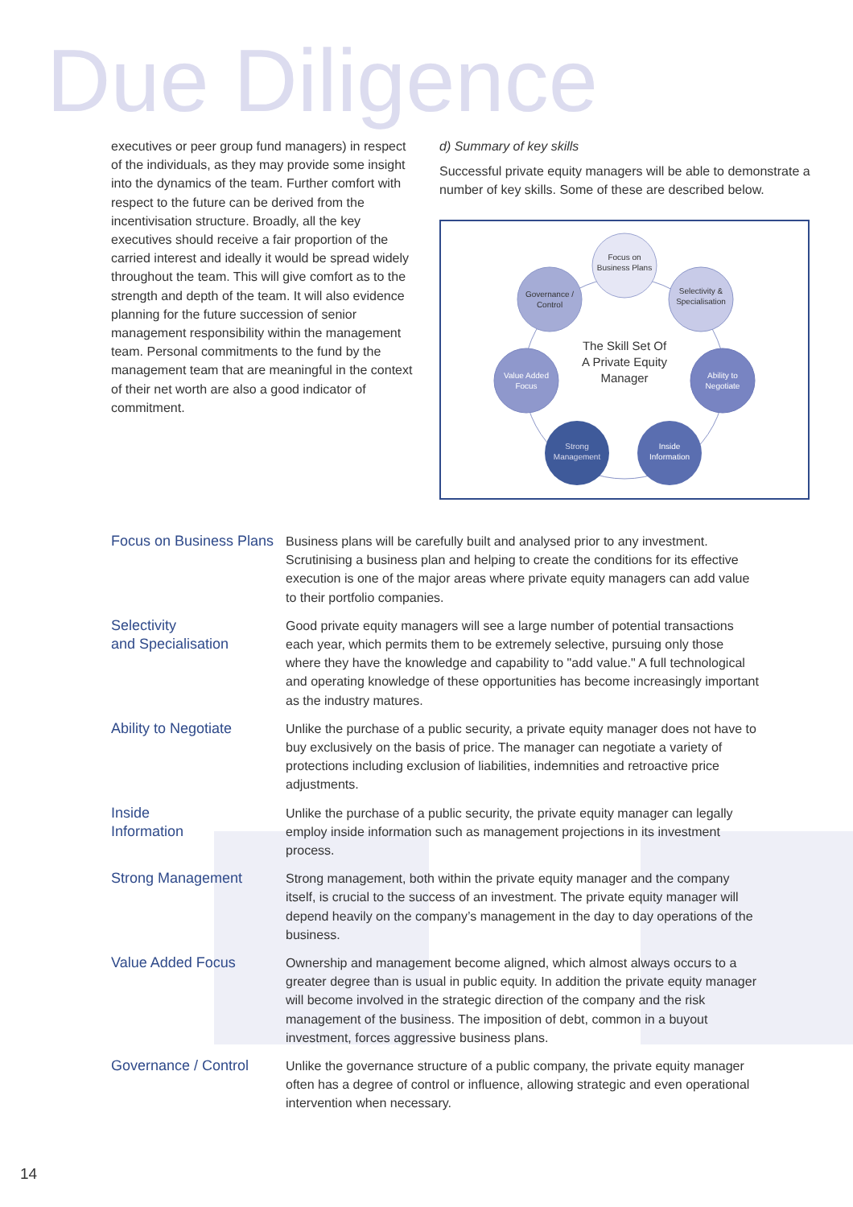Due Diligence
executives or peer group fund managers) in respect of the individuals, as they may provide some insight into the dynamics of the team. Further comfort with respect to the future can be derived from the incentivisation structure. Broadly, all the key executives should receive a fair proportion of the carried interest and ideally it would be spread widely throughout the team. This will give comfort as to the strength and depth of the team. It will also evidence planning for the future succession of senior management responsibility within the management team. Personal commitments to the fund by the management team that are meaningful in the context of their net worth are also a good indicator of commitment.
d) Summary of key skills
Successful private equity managers will be able to demonstrate a number of key skills. Some of these are described below.
Focus on
Business Plans
Governance /
Control
Selectivity &
Specialisation
Value Added
Focus
Ability to
Negotiate
Strong
Management
Inside
Information
The Skill Set Of
A Private Equity
Manager
Focus on Business Plans
Business plans will be carefully built and analysed prior to any investment. Scrutinising a business plan and helping to create the conditions for its effective execution is one of the major areas where private equity managers can add value to their portfolio companies.
Selectivity
and Specialisation
Good private equity managers will see a large number of potential transactions each year, which permits them to be extremely selective, pursuing only those where they have the knowledge and capability to "add value." A full technological and operating knowledge of these opportunities has become increasingly important as the industry matures.
Ability to Negotiate
Unlike the purchase of a public security, a private equity manager does not have to buy exclusively on the basis of price. The manager can negotiate a variety of protections including exclusion of liabilities, indemnities and retroactive price adjustments.
Inside
Information
Unlike the purchase of a public security, the private equity manager can legally employ inside information such as management projections in its investment process.
Strong Management
Strong management, both within the private equity manager and the company itself, is crucial to the success of an investment. The private equity manager will depend heavily on the company’s management in the day to day operations of the business.
Value Added Focus
Ownership and management become aligned, which almost always occurs to a greater degree than is usual in public equity. In addition the private equity manager will become involved in the strategic direction of the company and the risk management of the business. The imposition of debt, common in a buyout investment, forces aggressive business plans.
Governance / Control
Unlike the governance structure of a public company, the private equity manager often has a degree of control or influence, allowing strategic and even operational intervention when necessary.
14